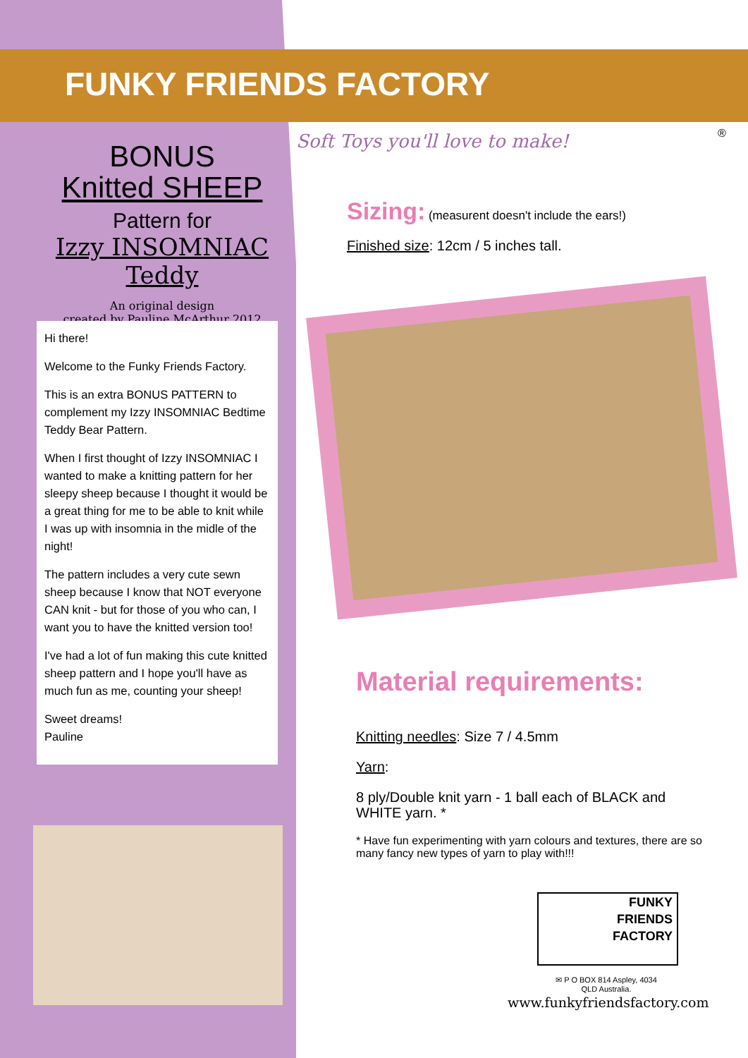FUNKY FRIENDS FACTORY
Soft Toys you'll love to make! ®
BONUS
Knitted SHEEP
Pattern for
Izzy INSOMNIAC Teddy
An original design
created by Pauline McArthur 2012
Hi there!
Welcome to the Funky Friends Factory.
This is an extra BONUS PATTERN to complement my Izzy INSOMNIAC Bedtime Teddy Bear Pattern.
When I first thought of Izzy INSOMNIAC I wanted to make a knitting pattern for her sleepy sheep because I thought it would be a great thing for me to be able to knit while I was up with insomnia in the midle of the night!
The pattern includes a very cute sewn sheep because I know that NOT everyone CAN knit - but for those of you who can, I want you to have the knitted version too!
I've had a lot of fun making this cute knitted sheep pattern and I hope you'll have as much fun as me, counting your sheep!
Sweet dreams!
Pauline
Sizing: (measurent doesn't include the ears!)
Finished size: 12cm / 5 inches tall.
Material requirements:
Knitting needles: Size 7 / 4.5mm
Yarn:
8 ply/Double knit yarn - 1 ball each of BLACK and WHITE yarn. *
* Have fun experimenting with yarn colours and textures, there are so many fancy new types of yarn to play with!!!
FUNKY
FRIENDS
FACTORY
✉ P O BOX 814 Aspley, 4034
QLD Australia.
www.funkyfriendsfactory.com